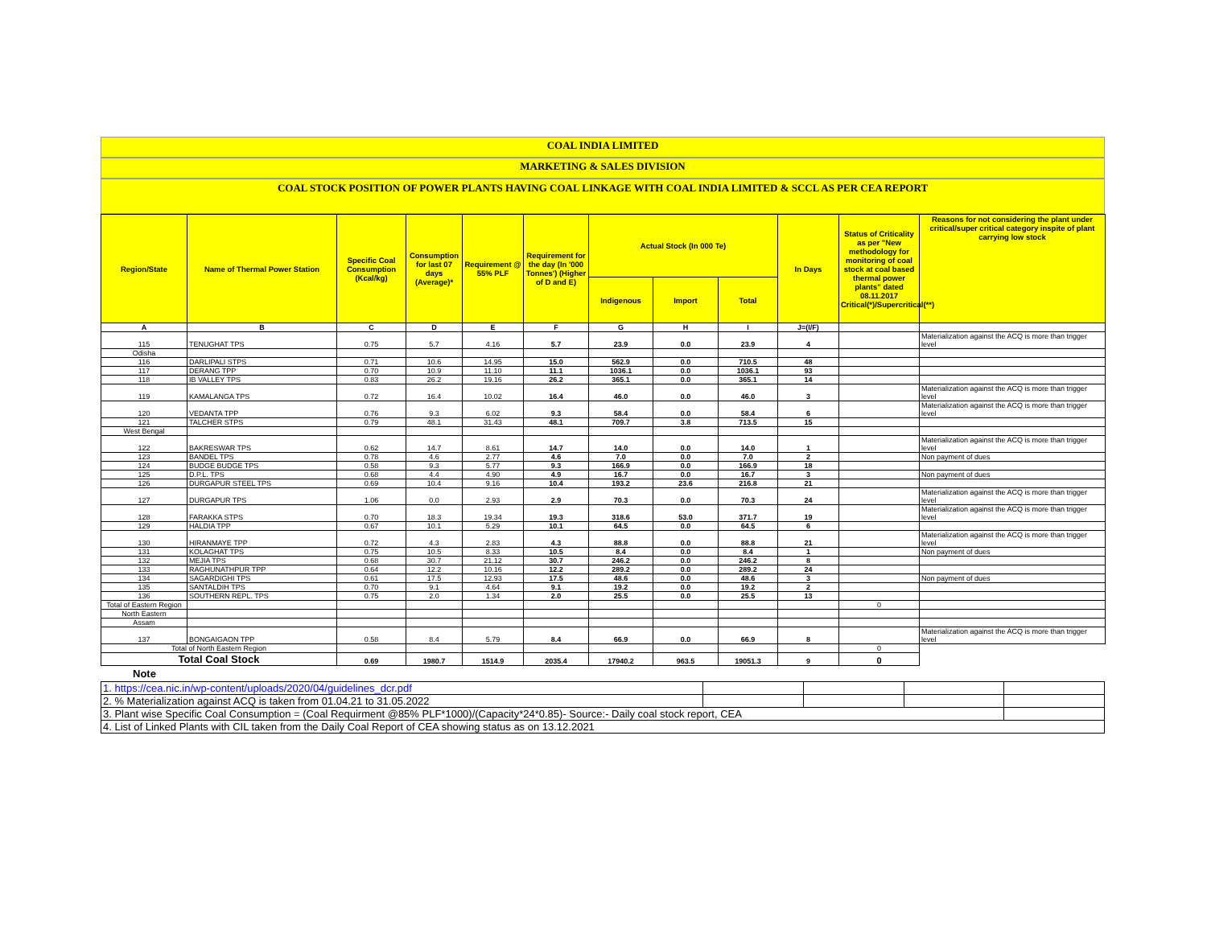COAL INDIA LIMITED
MARKETING & SALES DIVISION
COAL STOCK POSITION OF POWER PLANTS HAVING COAL LINKAGE WITH COAL INDIA LIMITED & SCCL AS PER CEA REPORT
| Region/State | Name of Thermal Power Station | Specific Coal Consumption (Kcal/kg) | Consumption for last 07 days (Average)* | Requirement @ 55% PLF | Requirement for the day (In '000 Tonnes') (Higher of D and E) | Actual Stock (In 000 Te) | | | In Days | Status of Criticality as per "New methodology for monitoring of coal stock at coal based thermal power plants" dated 08.11.2017 Critical(*)/Supercritical(**) | Reasons for not considering the plant under critical/super critical category inspite of plant carrying low stock |
| --- | --- | --- | --- | --- | --- | --- | --- | --- | --- | --- | --- |
| | | | | | | Indigenous | Import | Total | | | |
| A | B | C | D | E | F | G | H | I | J=(I/F) | | |
| 115 | TENUGHAT TPS | 0.75 | 5.7 | 4.16 | 5.7 | 23.9 | 0.0 | 23.9 | 4 | | Materialization against the ACQ is more than trigger level |
| Odisha | | | | | | | | | | | |
| 116 | DARLIPALI STPS | 0.71 | 10.6 | 14.95 | 15.0 | 562.9 | 0.0 | 710.5 | 48 | | |
| 117 | DERANG TPP | 0.70 | 10.9 | 11.10 | 11.1 | 1036.1 | 0.0 | 1036.1 | 93 | | |
| 118 | IB VALLEY TPS | 0.83 | 26.2 | 19.16 | 26.2 | 365.1 | 0.0 | 365.1 | 14 | | |
| 119 | KAMALANGA TPS | 0.72 | 16.4 | 10.02 | 16.4 | 46.0 | 0.0 | 46.0 | 3 | | Materialization against the ACQ is more than trigger level |
| 120 | VEDANTA TPP | 0.76 | 9.3 | 6.02 | 9.3 | 58.4 | 0.0 | 58.4 | 6 | | Materialization against the ACQ is more than trigger level |
| 121 | TALCHER STPS | 0.79 | 48.1 | 31.43 | 48.1 | 709.7 | 3.8 | 713.5 | 15 | | |
| West Bengal | | | | | | | | | | | |
| 122 | BAKRESWAR TPS | 0.62 | 14.7 | 8.61 | 14.7 | 14.0 | 0.0 | 14.0 | 1 | | Materialization against the ACQ is more than trigger level |
| 123 | BANDEL TPS | 0.78 | 4.6 | 2.77 | 4.6 | 7.0 | 0.0 | 7.0 | 2 | | Non payment of dues |
| 124 | BUDGE BUDGE TPS | 0.58 | 9.3 | 5.77 | 9.3 | 166.9 | 0.0 | 166.9 | 18 | | |
| 125 | D.P.L. TPS | 0.68 | 4.4 | 4.90 | 4.9 | 16.7 | 0.0 | 16.7 | 3 | | Non payment of dues |
| 126 | DURGAPUR STEEL TPS | 0.69 | 10.4 | 9.16 | 10.4 | 193.2 | 23.6 | 216.8 | 21 | | |
| 127 | DURGAPUR TPS | 1.06 | 0.0 | 2.93 | 2.9 | 70.3 | 0.0 | 70.3 | 24 | | Materialization against the ACQ is more than trigger level |
| 128 | FARAKKA STPS | 0.70 | 18.3 | 19.34 | 19.3 | 318.6 | 53.0 | 371.7 | 19 | | Materialization against the ACQ is more than trigger level |
| 129 | HALDIA TPP | 0.67 | 10.1 | 5.29 | 10.1 | 64.5 | 0.0 | 64.5 | 6 | | |
| 130 | HIRANMAYE TPP | 0.72 | 4.3 | 2.83 | 4.3 | 88.8 | 0.0 | 88.8 | 21 | | Materialization against the ACQ is more than trigger level |
| 131 | KOLAGHAT TPS | 0.75 | 10.5 | 8.33 | 10.5 | 8.4 | 0.0 | 8.4 | 1 | | Non payment of dues |
| 132 | MEJIA TPS | 0.68 | 30.7 | 21.12 | 30.7 | 246.2 | 0.0 | 246.2 | 8 | | |
| 133 | RAGHUNATHPUR TPP | 0.64 | 12.2 | 10.16 | 12.2 | 289.2 | 0.0 | 289.2 | 24 | | |
| 134 | SAGARDIGHI TPS | 0.61 | 17.5 | 12.93 | 17.5 | 48.6 | 0.0 | 48.6 | 3 | | Non payment of dues |
| 135 | SANTALDIH TPS | 0.70 | 9.1 | 4.64 | 9.1 | 19.2 | 0.0 | 19.2 | 2 | | |
| 136 | SOUTHERN REPL. TPS | 0.75 | 2.0 | 1.34 | 2.0 | 25.5 | 0.0 | 25.5 | 13 | | |
| Total of Eastern Region | | | | | | | | | | 0 | |
| North Eastern | | | | | | | | | | | |
| Assam | | | | | | | | | | | |
| 137 | BONGAIGAON TPP | 0.58 | 8.4 | 5.79 | 8.4 | 66.9 | 0.0 | 66.9 | 8 | | Materialization against the ACQ is more than trigger level |
| Total of North Eastern Region | | | | | | | | | | 0 | |
| Total Coal Stock | | 0.69 | 1980.7 | 1514.9 | 2035.4 | 17940.2 | 963.5 | 19051.3 | 9 | 0 | |
Note
| 1. https://cea.nic.in/wp-content/uploads/2020/04/guidelines_dcr.pdf | | | | |
| 2. % Materialization against ACQ is taken from 01.04.21 to 31.05.2022 | | | | |
| 3. Plant wise Specific Coal Consumption = (Coal Requirment @85% PLF*1000)/(Capacity*24*0.85)- Source:- Daily coal stock report, CEA | | | | |
| 4. List of Linked Plants with CIL taken from the Daily Coal Report of CEA showing status as on 13.12.2021 | | | | |